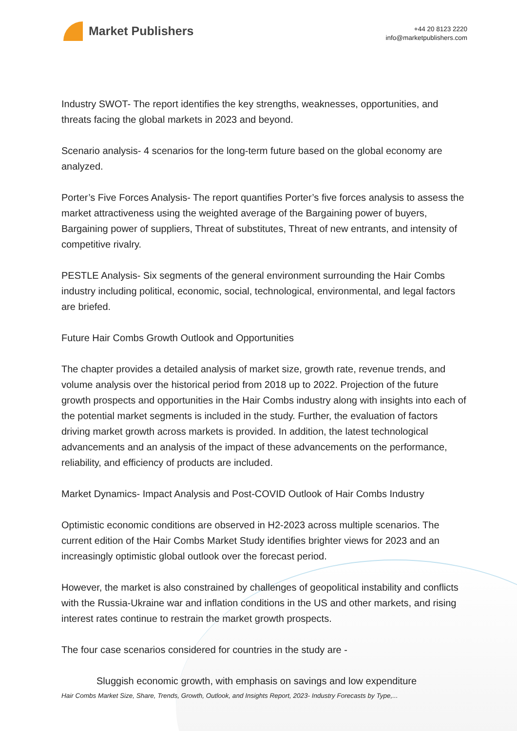Market Publishers
+44 20 8123 2220
info@marketpublishers.com
Industry SWOT- The report identifies the key strengths, weaknesses, opportunities, and threats facing the global markets in 2023 and beyond.
Scenario analysis- 4 scenarios for the long-term future based on the global economy are analyzed.
Porter’s Five Forces Analysis- The report quantifies Porter’s five forces analysis to assess the market attractiveness using the weighted average of the Bargaining power of buyers, Bargaining power of suppliers, Threat of substitutes, Threat of new entrants, and intensity of competitive rivalry.
PESTLE Analysis- Six segments of the general environment surrounding the Hair Combs industry including political, economic, social, technological, environmental, and legal factors are briefed.
Future Hair Combs Growth Outlook and Opportunities
The chapter provides a detailed analysis of market size, growth rate, revenue trends, and volume analysis over the historical period from 2018 up to 2022. Projection of the future growth prospects and opportunities in the Hair Combs industry along with insights into each of the potential market segments is included in the study. Further, the evaluation of factors driving market growth across markets is provided. In addition, the latest technological advancements and an analysis of the impact of these advancements on the performance, reliability, and efficiency of products are included.
Market Dynamics- Impact Analysis and Post-COVID Outlook of Hair Combs Industry
Optimistic economic conditions are observed in H2-2023 across multiple scenarios. The current edition of the Hair Combs Market Study identifies brighter views for 2023 and an increasingly optimistic global outlook over the forecast period.
However, the market is also constrained by challenges of geopolitical instability and conflicts with the Russia-Ukraine war and inflation conditions in the US and other markets, and rising interest rates continue to restrain the market growth prospects.
The four case scenarios considered for countries in the study are -
Sluggish economic growth, with emphasis on savings and low expenditure
Hair Combs Market Size, Share, Trends, Growth, Outlook, and Insights Report, 2023- Industry Forecasts by Type,...